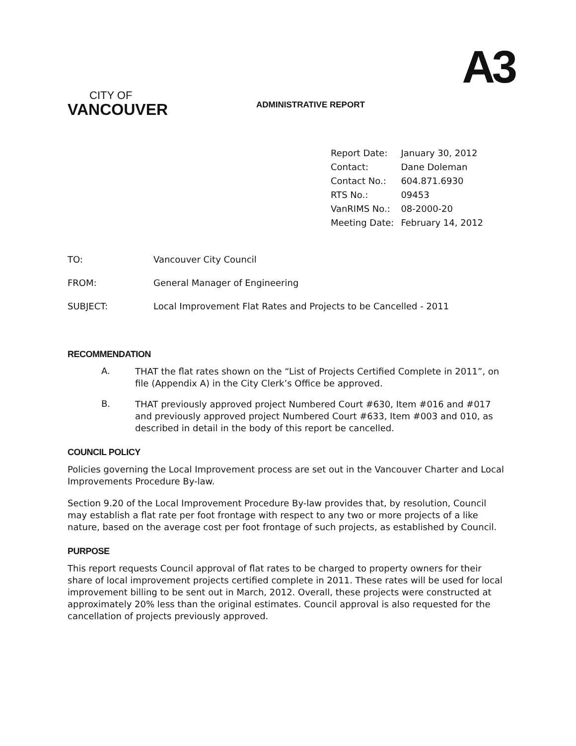CITY OF
VANCOUVER
ADMINISTRATIVE REPORT
A3
| Report Date: | January 30, 2012 |
| Contact: | Dane Doleman |
| Contact No.: | 604.871.6930 |
| RTS No.: | 09453 |
| VanRIMS No.: | 08-2000-20 |
| Meeting Date: | February 14, 2012 |
| TO: | Vancouver City Council |
| FROM: | General Manager of Engineering |
| SUBJECT: | Local Improvement Flat Rates and Projects to be Cancelled - 2011 |
RECOMMENDATION
A.
THAT the flat rates shown on the “List of Projects Certified Complete in 2011”, on file (Appendix A) in the City Clerk’s Office be approved.
B.
THAT previously approved project Numbered Court #630, Item #016 and #017 and previously approved project Numbered Court #633, Item #003 and 010, as described in detail in the body of this report be cancelled.
COUNCIL POLICY
Policies governing the Local Improvement process are set out in the Vancouver Charter and Local Improvements Procedure By-law.
Section 9.20 of the Local Improvement Procedure By-law provides that, by resolution, Council may establish a flat rate per foot frontage with respect to any two or more projects of a like nature, based on the average cost per foot frontage of such projects, as established by Council.
PURPOSE
This report requests Council approval of flat rates to be charged to property owners for their share of local improvement projects certified complete in 2011. These rates will be used for local improvement billing to be sent out in March, 2012. Overall, these projects were constructed at approximately 20% less than the original estimates. Council approval is also requested for the cancellation of projects previously approved.